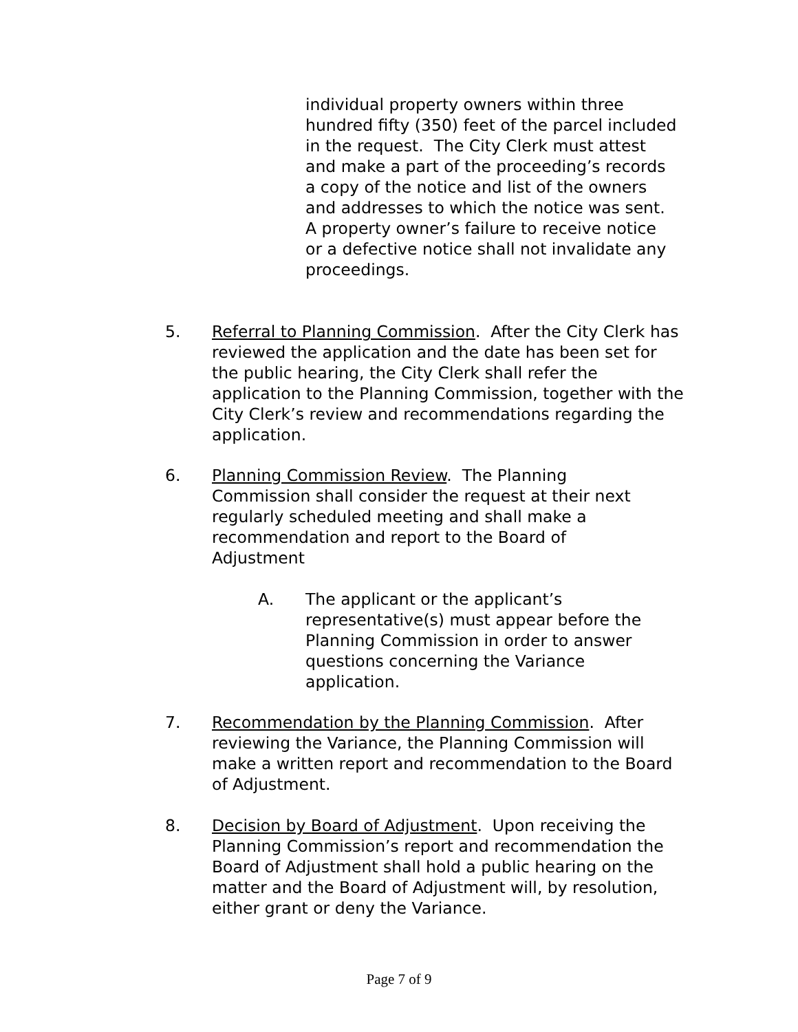individual property owners within three hundred fifty (350) feet of the parcel included in the request. The City Clerk must attest and make a part of the proceeding’s records a copy of the notice and list of the owners and addresses to which the notice was sent. A property owner’s failure to receive notice or a defective notice shall not invalidate any proceedings.
5. Referral to Planning Commission. After the City Clerk has reviewed the application and the date has been set for the public hearing, the City Clerk shall refer the application to the Planning Commission, together with the City Clerk’s review and recommendations regarding the application.
6. Planning Commission Review. The Planning Commission shall consider the request at their next regularly scheduled meeting and shall make a recommendation and report to the Board of Adjustment
A. The applicant or the applicant’s representative(s) must appear before the Planning Commission in order to answer questions concerning the Variance application.
7. Recommendation by the Planning Commission. After reviewing the Variance, the Planning Commission will make a written report and recommendation to the Board of Adjustment.
8. Decision by Board of Adjustment. Upon receiving the Planning Commission’s report and recommendation the Board of Adjustment shall hold a public hearing on the matter and the Board of Adjustment will, by resolution, either grant or deny the Variance.
Page 7 of 9